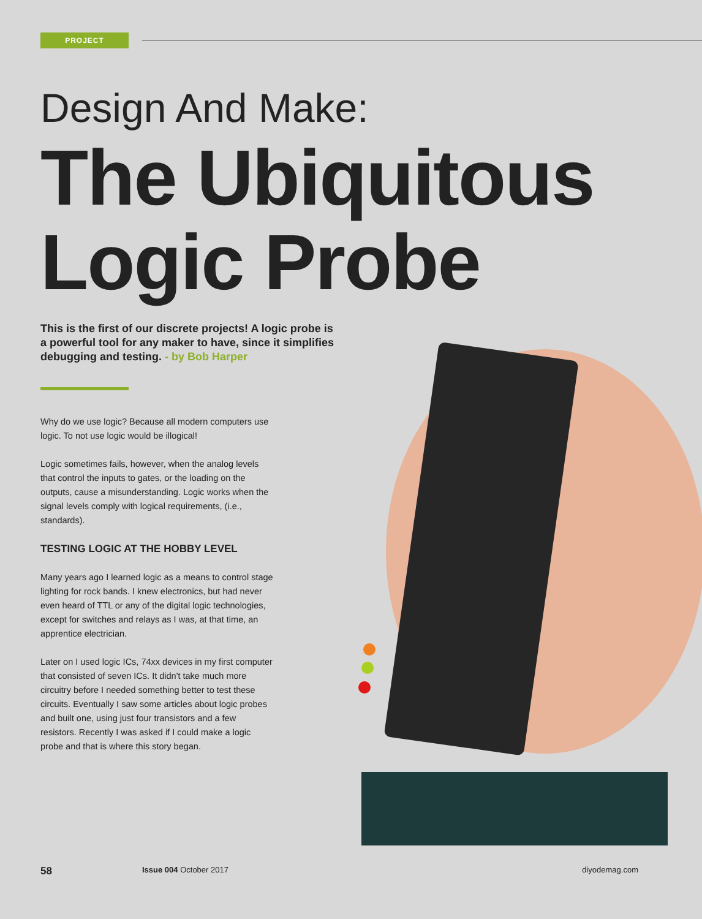PROJECT
Design And Make:
The Ubiquitous
Logic Probe
This is the first of our discrete projects! A logic probe is a powerful tool for any maker to have, since it simplifies debugging and testing. - by Bob Harper
Why do we use logic? Because all modern computers use logic. To not use logic would be illogical!
Logic sometimes fails, however, when the analog levels that control the inputs to gates, or the loading on the outputs, cause a misunderstanding. Logic works when the signal levels comply with logical requirements, (i.e., standards).
TESTING LOGIC AT THE HOBBY LEVEL
Many years ago I learned logic as a means to control stage lighting for rock bands. I knew electronics, but had never even heard of TTL or any of the digital logic technologies, except for switches and relays as I was, at that time, an apprentice electrician.
Later on I used logic ICs, 74xx devices in my first computer that consisted of seven ICs. It didn't take much more circuitry before I needed something better to test these circuits. Eventually I saw some articles about logic probes and built one, using just four transistors and a few resistors. Recently I was asked if I could make a logic probe and that is where this story began.
58 Issue 004 October 2017 diyodemag.com